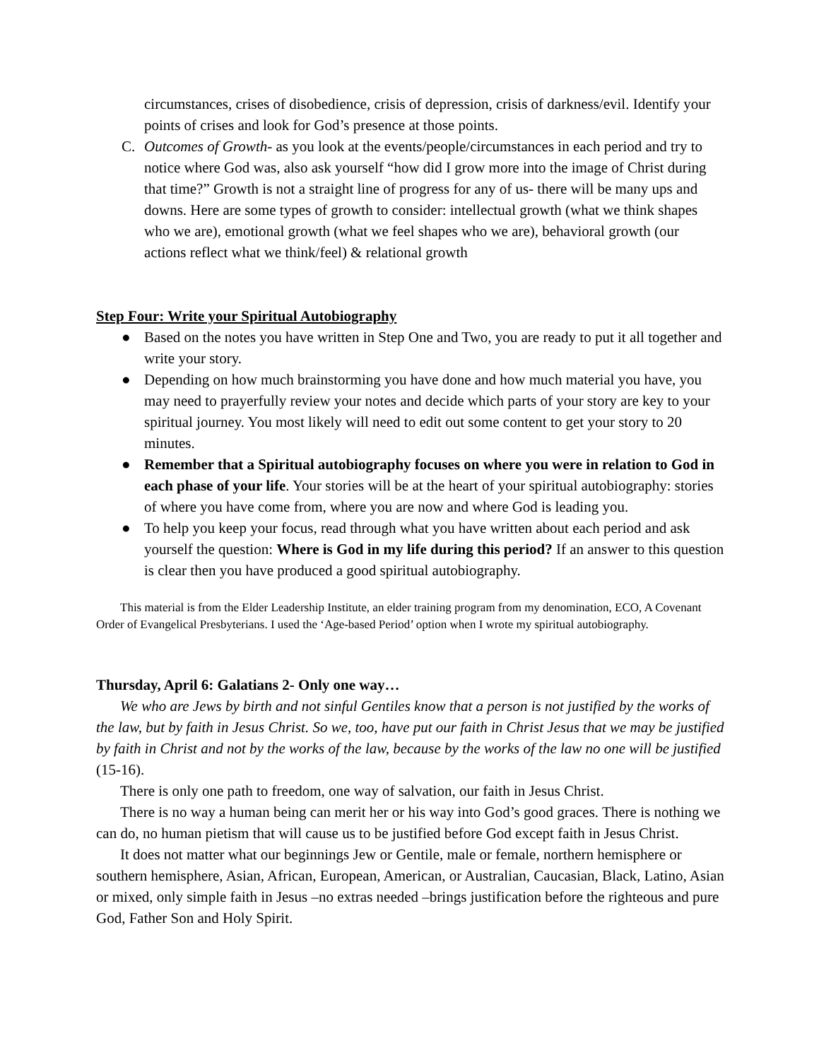circumstances, crises of disobedience, crisis of depression, crisis of darkness/evil. Identify your points of crises and look for God’s presence at those points.
C. Outcomes of Growth- as you look at the events/people/circumstances in each period and try to notice where God was, also ask yourself “how did I grow more into the image of Christ during that time?” Growth is not a straight line of progress for any of us- there will be many ups and downs. Here are some types of growth to consider: intellectual growth (what we think shapes who we are), emotional growth (what we feel shapes who we are), behavioral growth (our actions reflect what we think/feel) & relational growth
Step Four: Write your Spiritual Autobiography
● Based on the notes you have written in Step One and Two, you are ready to put it all together and write your story.
● Depending on how much brainstorming you have done and how much material you have, you may need to prayerfully review your notes and decide which parts of your story are key to your spiritual journey. You most likely will need to edit out some content to get your story to 20 minutes.
● Remember that a Spiritual autobiography focuses on where you were in relation to God in each phase of your life. Your stories will be at the heart of your spiritual autobiography: stories of where you have come from, where you are now and where God is leading you.
● To help you keep your focus, read through what you have written about each period and ask yourself the question: Where is God in my life during this period? If an answer to this question is clear then you have produced a good spiritual autobiography.
This material is from the Elder Leadership Institute, an elder training program from my denomination, ECO, A Covenant Order of Evangelical Presbyterians. I used the ‘Age-based Period’ option when I wrote my spiritual autobiography.
Thursday, April 6: Galatians 2- Only one way…
We who are Jews by birth and not sinful Gentiles know that a person is not justified by the works of the law, but by faith in Jesus Christ. So we, too, have put our faith in Christ Jesus that we may be justified by faith in Christ and not by the works of the law, because by the works of the law no one will be justified (15-16).
There is only one path to freedom, one way of salvation, our faith in Jesus Christ.
There is no way a human being can merit her or his way into God’s good graces. There is nothing we can do, no human pietism that will cause us to be justified before God except faith in Jesus Christ.
It does not matter what our beginnings Jew or Gentile, male or female, northern hemisphere or southern hemisphere, Asian, African, European, American, or Australian, Caucasian, Black, Latino, Asian or mixed, only simple faith in Jesus –no extras needed –brings justification before the righteous and pure God, Father Son and Holy Spirit.